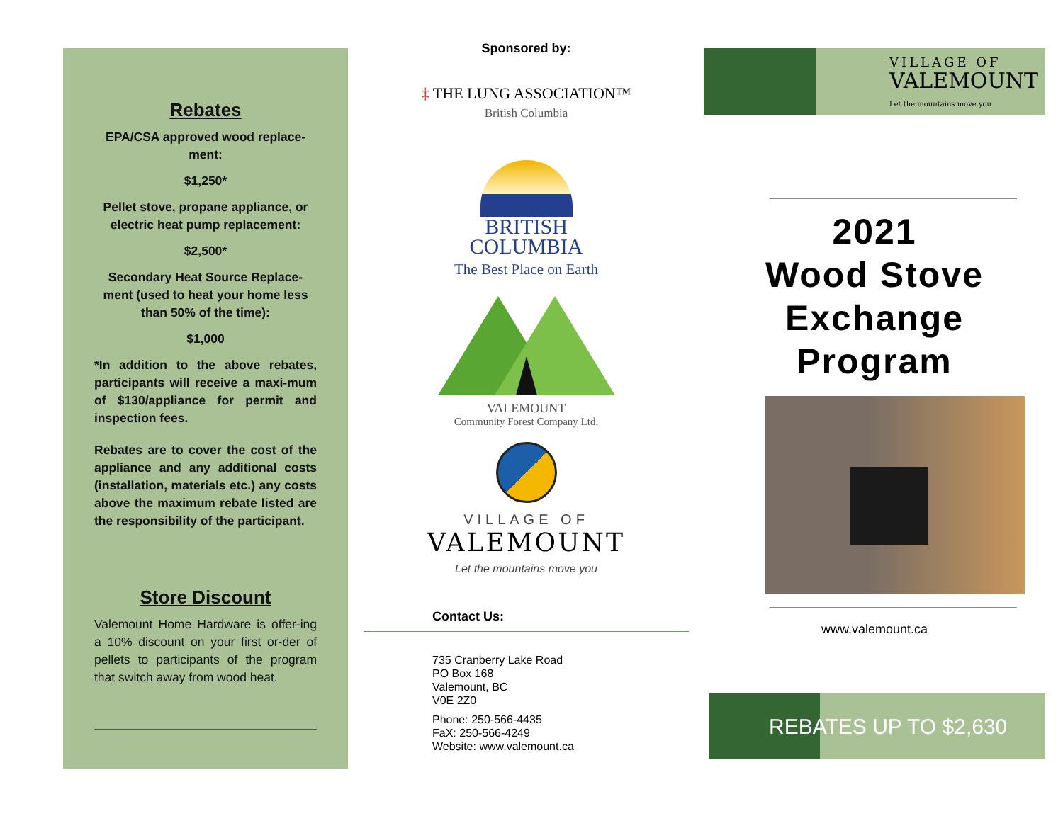Rebates
EPA/CSA approved wood replace-ment:
$1,250*
Pellet stove, propane appliance, or electric heat pump replacement:
$2,500*
Secondary Heat Source Replace-ment (used to heat your home less than 50% of the time):
$1,000
*In addition to the above rebates, participants will receive a maxi-mum of $130/appliance for permit and inspection fees.
Rebates are to cover the cost of the appliance and any additional costs (installation, materials etc.) any costs above the maximum rebate listed are the responsibility of the participant.
Store Discount
Valemount Home Hardware is offer-ing a 10% discount on your first or-der of pellets to participants of the program that switch away from wood heat.
Sponsored by:
‡ THE LUNG ASSOCIATION™
British Columbia
BRITISH
COLUMBIA
The Best Place on Earth
VALEMOUNT
Community Forest Company Ltd.
VILLAGE OF
VALEMOUNT
Let the mountains move you
Contact Us:
735 Cranberry Lake Road
PO Box 168
Valemount, BC
V0E 2Z0
Phone: 250-566-4435
FaX: 250-566-4249
Website: www.valemount.ca
VILLAGE OF
VALEMOUNT
Let the mountains move you
2021
Wood Stove
Exchange
Program
www.valemount.ca
REBATES UP TO $2,630